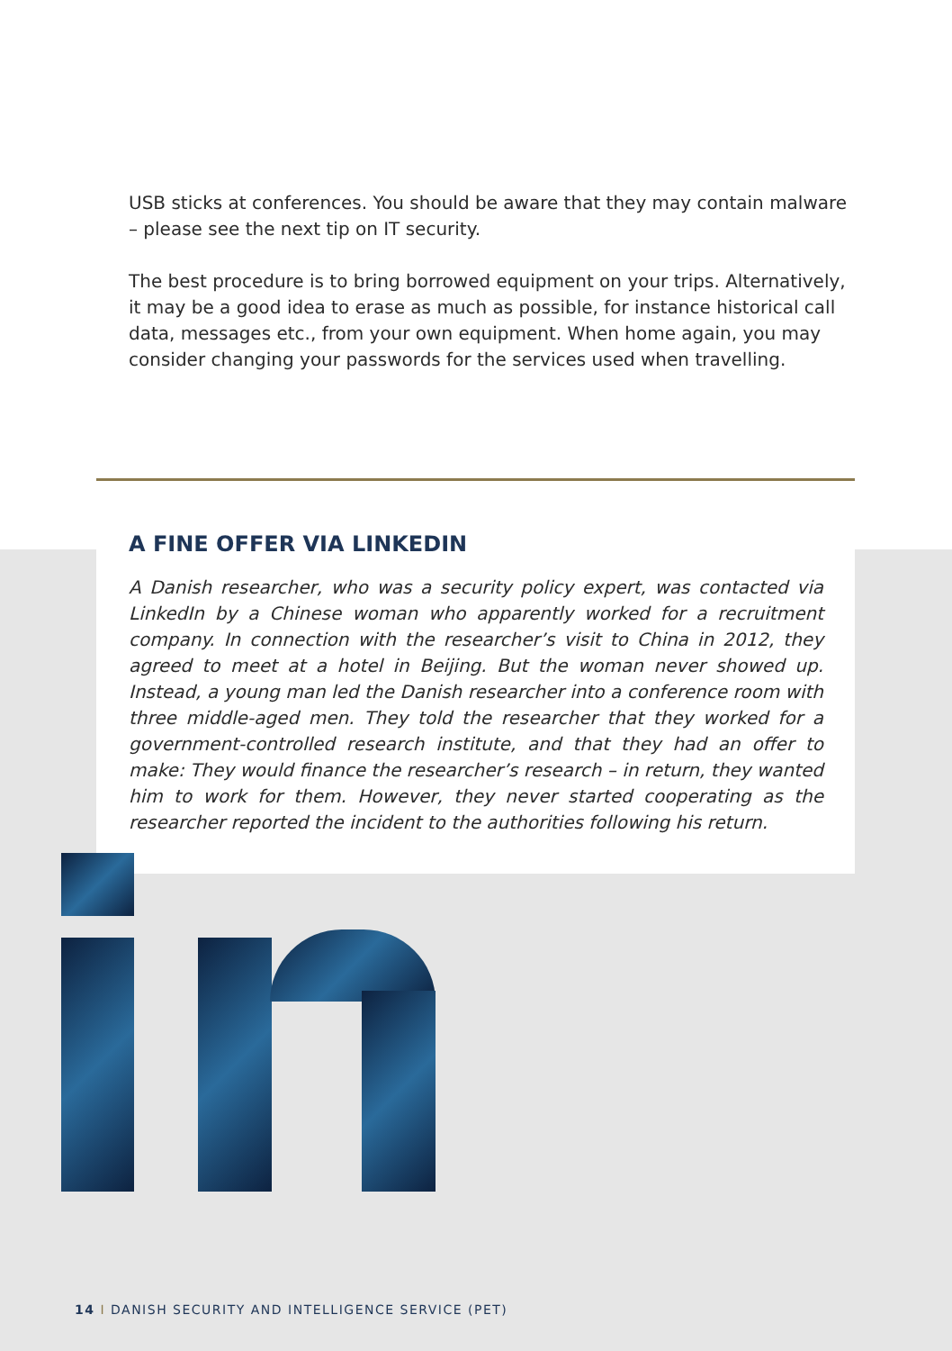USB sticks at conferences. You should be aware that they may contain malware – please see the next tip on IT security.
The best procedure is to bring borrowed equipment on your trips. Alternatively, it may be a good idea to erase as much as possible, for instance historical call data, messages etc., from your own equipment. When home again, you may consider changing your passwords for the services used when travelling.
A FINE OFFER VIA LINKEDIN
A Danish researcher, who was a security policy expert, was contacted via LinkedIn by a Chinese woman who apparently worked for a recruitment company. In connection with the researcher’s visit to China in 2012, they agreed to meet at a hotel in Beijing. But the woman never showed up. Instead, a young man led the Danish researcher into a conference room with three middle-aged men. They told the researcher that they worked for a government-controlled research institute, and that they had an offer to make: They would finance the researcher’s research – in return, they wanted him to work for them. However, they never started cooperating as the researcher reported the incident to the authorities following his return.
14 I DANISH SECURITY AND INTELLIGENCE SERVICE (PET)